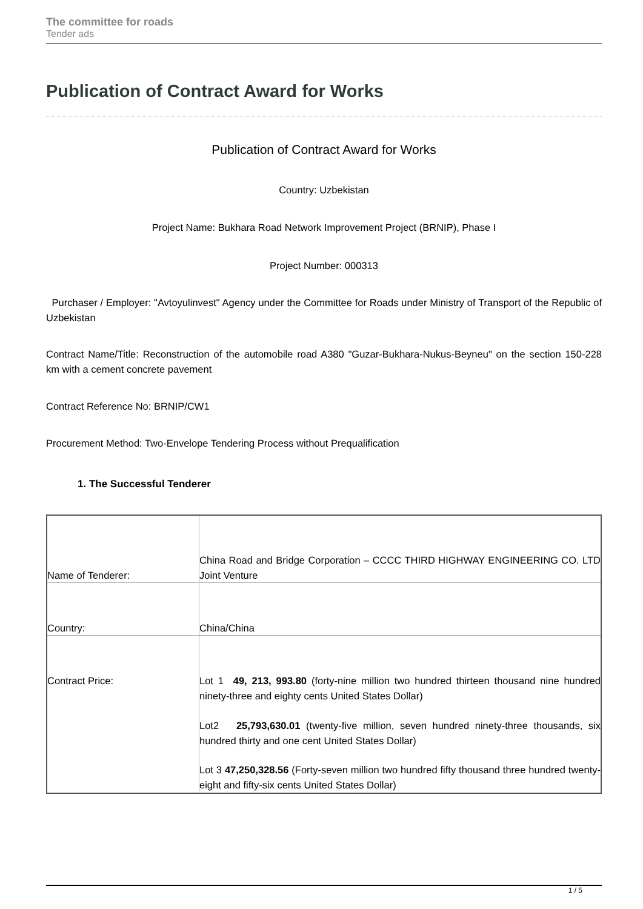The committee for roads
Tender ads
Publication of Contract Award for Works
Publication of Contract Award for Works
Country: Uzbekistan
Project Name: Bukhara Road Network Improvement Project (BRNIP), Phase I
Project Number: 000313
Purchaser / Employer: "Avtoyulinvest" Agency under the Committee for Roads under Ministry of Transport of the Republic of Uzbekistan
Contract Name/Title: Reconstruction of the automobile road A380 "Guzar-Bukhara-Nukus-Beyneu" on the section 150-228 km with a cement concrete pavement
Contract Reference No: BRNIP/CW1
Procurement Method: Two-Envelope Tendering Process without Prequalification
1. The Successful Tenderer
| Name of Tenderer: | China Road and Bridge Corporation – CCCC THIRD HIGHWAY ENGINEERING CO. LTD Joint Venture |
| Country: | China/China |
| Contract Price: | Lot 1 49, 213, 993.80 (forty-nine million two hundred thirteen thousand nine hundred ninety-three and eighty cents United States Dollar) Lot2 25,793,630.01 (twenty-five million, seven hundred ninety-three thousands, six hundred thirty and one cent United States Dollar) Lot 3 47,250,328.56 (Forty-seven million two hundred fifty thousand three hundred twenty-eight and fifty-six cents United States Dollar) |
1 / 5